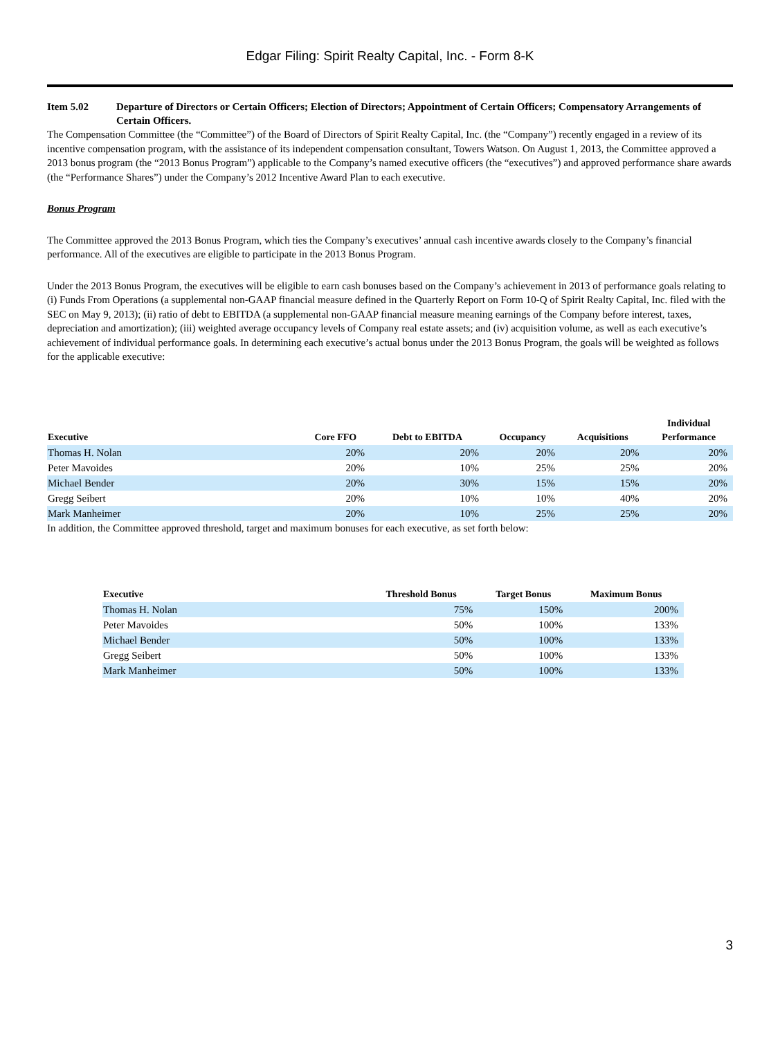Edgar Filing: Spirit Realty Capital, Inc. - Form 8-K
Item 5.02 Departure of Directors or Certain Officers; Election of Directors; Appointment of Certain Officers; Compensatory Arrangements of Certain Officers.
The Compensation Committee (the “Committee”) of the Board of Directors of Spirit Realty Capital, Inc. (the “Company”) recently engaged in a review of its incentive compensation program, with the assistance of its independent compensation consultant, Towers Watson. On August 1, 2013, the Committee approved a 2013 bonus program (the “2013 Bonus Program”) applicable to the Company’s named executive officers (the “executives”) and approved performance share awards (the “Performance Shares”) under the Company’s 2012 Incentive Award Plan to each executive.
Bonus Program
The Committee approved the 2013 Bonus Program, which ties the Company’s executives’ annual cash incentive awards closely to the Company’s financial performance. All of the executives are eligible to participate in the 2013 Bonus Program.
Under the 2013 Bonus Program, the executives will be eligible to earn cash bonuses based on the Company’s achievement in 2013 of performance goals relating to (i) Funds From Operations (a supplemental non-GAAP financial measure defined in the Quarterly Report on Form 10-Q of Spirit Realty Capital, Inc. filed with the SEC on May 9, 2013); (ii) ratio of debt to EBITDA (a supplemental non-GAAP financial measure meaning earnings of the Company before interest, taxes, depreciation and amortization); (iii) weighted average occupancy levels of Company real estate assets; and (iv) acquisition volume, as well as each executive’s achievement of individual performance goals. In determining each executive’s actual bonus under the 2013 Bonus Program, the goals will be weighted as follows for the applicable executive:
| Executive | Core FFO | Debt to EBITDA | Occupancy | Acquisitions | Individual Performance |
| --- | --- | --- | --- | --- | --- |
| Thomas H. Nolan | 20% | 20% | 20% | 20% | 20% |
| Peter Mavoides | 20% | 10% | 25% | 25% | 20% |
| Michael Bender | 20% | 30% | 15% | 15% | 20% |
| Gregg Seibert | 20% | 10% | 10% | 40% | 20% |
| Mark Manheimer | 20% | 10% | 25% | 25% | 20% |
In addition, the Committee approved threshold, target and maximum bonuses for each executive, as set forth below:
| Executive | Threshold Bonus | Target Bonus | Maximum Bonus |
| --- | --- | --- | --- |
| Thomas H. Nolan | 75% | 150% | 200% |
| Peter Mavoides | 50% | 100% | 133% |
| Michael Bender | 50% | 100% | 133% |
| Gregg Seibert | 50% | 100% | 133% |
| Mark Manheimer | 50% | 100% | 133% |
3